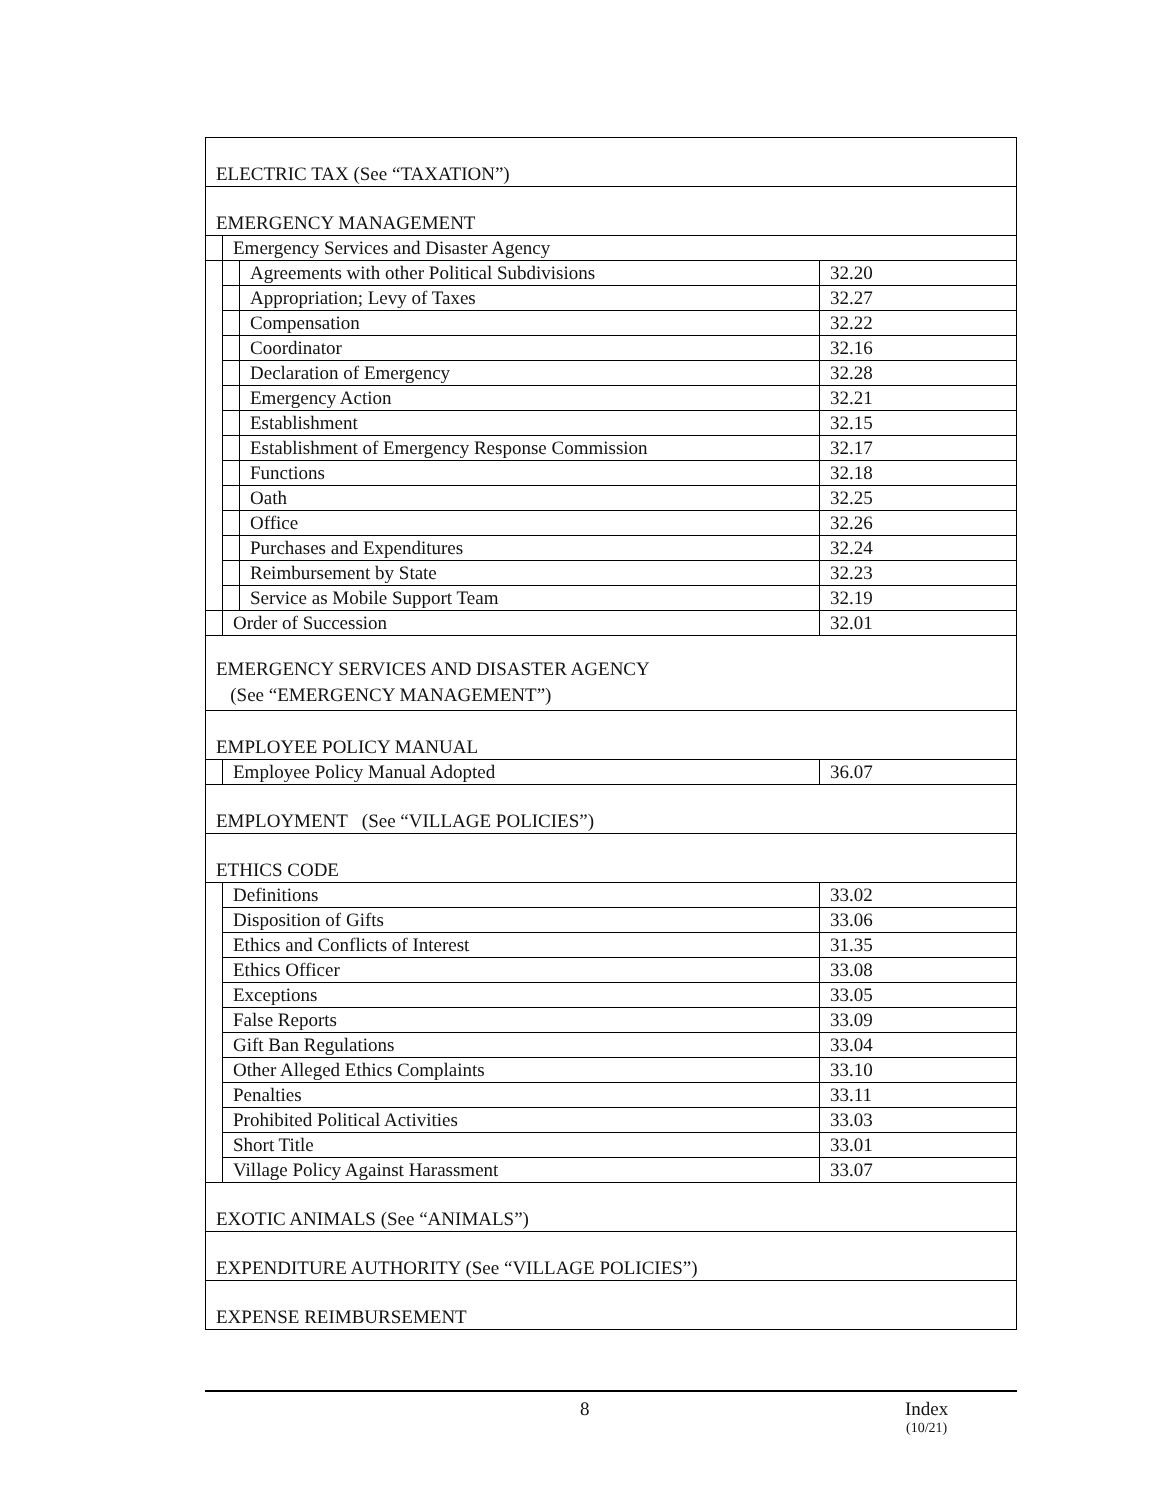| ELECTRIC TAX (See “TAXATION”) | | | |
| EMERGENCY MANAGEMENT | | | |
| | Emergency Services and Disaster Agency | | |
| | | Agreements with other Political Subdivisions | 32.20 |
| | | Appropriation; Levy of Taxes | 32.27 |
| | | Compensation | 32.22 |
| | | Coordinator | 32.16 |
| | | Declaration of Emergency | 32.28 |
| | | Emergency Action | 32.21 |
| | | Establishment | 32.15 |
| | | Establishment of Emergency Response Commission | 32.17 |
| | | Functions | 32.18 |
| | | Oath | 32.25 |
| | | Office | 32.26 |
| | | Purchases and Expenditures | 32.24 |
| | | Reimbursement by State | 32.23 |
| | | Service as Mobile Support Team | 32.19 |
| | Order of Succession | | 32.01 |
| EMERGENCY SERVICES AND DISASTER AGENCY (See “EMERGENCY MANAGEMENT”) | | | |
| EMPLOYEE POLICY MANUAL | | | |
| | Employee Policy Manual Adopted | | 36.07 |
| EMPLOYMENT (See “VILLAGE POLICIES”) | | | |
| ETHICS CODE | | | |
| | Definitions | | 33.02 |
| | Disposition of Gifts | | 33.06 |
| | Ethics and Conflicts of Interest | | 31.35 |
| | Ethics Officer | | 33.08 |
| | Exceptions | | 33.05 |
| | False Reports | | 33.09 |
| | Gift Ban Regulations | | 33.04 |
| | Other Alleged Ethics Complaints | | 33.10 |
| | Penalties | | 33.11 |
| | Prohibited Political Activities | | 33.03 |
| | Short Title | | 33.01 |
| | Village Policy Against Harassment | | 33.07 |
| EXOTIC ANIMALS (See “ANIMALS”) | | | |
| EXPENDITURE AUTHORITY (See “VILLAGE POLICIES”) | | | |
| EXPENSE REIMBURSEMENT | | | |
8 Index
(10/21)